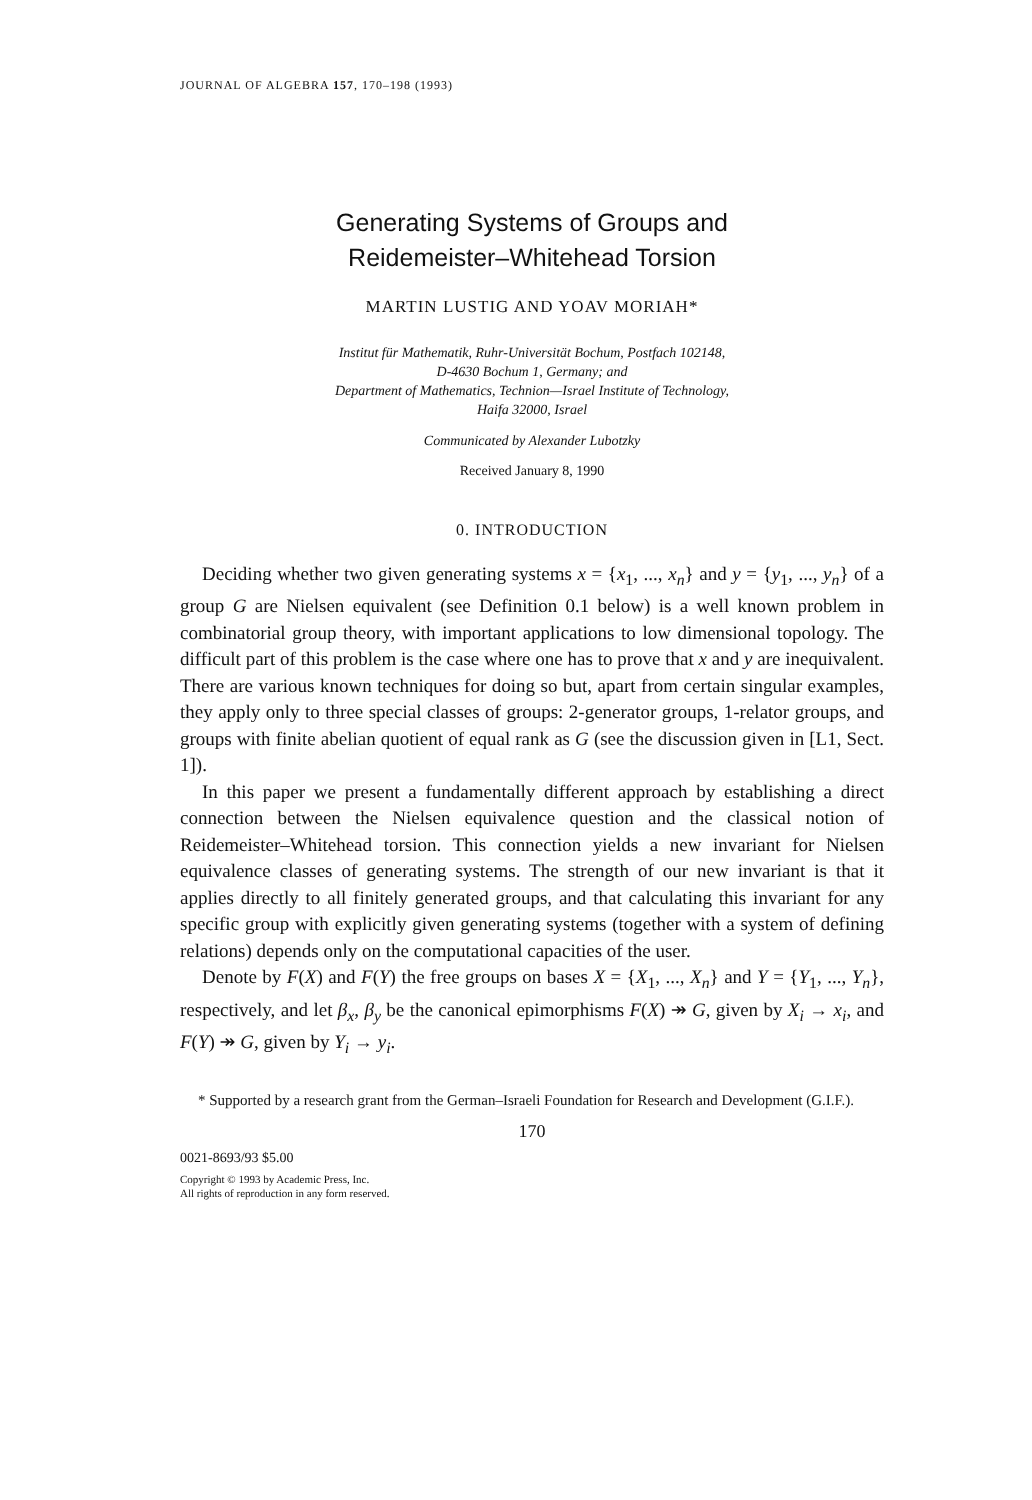JOURNAL OF ALGEBRA 157, 170–198 (1993)
Generating Systems of Groups and
Reidemeister–Whitehead Torsion
MARTIN LUSTIG AND YOAV MORIAH*
Institut für Mathematik, Ruhr-Universität Bochum, Postfach 102148,
D-4630 Bochum 1, Germany; and
Department of Mathematics, Technion—Israel Institute of Technology,
Haifa 32000, Israel
Communicated by Alexander Lubotzky
Received January 8, 1990
0. INTRODUCTION
Deciding whether two given generating systems x = {x<sub>1</sub>, ..., x<sub>n</sub>} and y = {y<sub>1</sub>, ..., y<sub>n</sub>} of a group G are Nielsen equivalent (see Definition 0.1 below) is a well known problem in combinatorial group theory, with important applications to low dimensional topology. The difficult part of this problem is the case where one has to prove that x and y are inequivalent. There are various known techniques for doing so but, apart from certain singular examples, they apply only to three special classes of groups: 2-generator groups, 1-relator groups, and groups with finite abelian quotient of equal rank as G (see the discussion given in [L1, Sect. 1]).
In this paper we present a fundamentally different approach by establishing a direct connection between the Nielsen equivalence question and the classical notion of Reidemeister–Whitehead torsion. This connection yields a new invariant for Nielsen equivalence classes of generating systems. The strength of our new invariant is that it applies directly to all finitely generated groups, and that calculating this invariant for any specific group with explicitly given generating systems (together with a system of defining relations) depends only on the computational capacities of the user.
Denote by F(X) and F(Y) the free groups on bases X = {X<sub>1</sub>, ..., X<sub>n</sub>} and Y = {Y<sub>1</sub>, ..., Y<sub>n</sub>}, respectively, and let β<sub>x</sub>, β<sub>y</sub> be the canonical epimorphisms F(X) ↠ G, given by X<sub>i</sub> → x<sub>i</sub>, and F(Y) ↠ G, given by Y<sub>i</sub> → y<sub>i</sub>.
* Supported by a research grant from the German–Israeli Foundation for Research and Development (G.I.F.).
170
0021-8693/93 $5.00
Copyright © 1993 by Academic Press, Inc.
All rights of reproduction in any form reserved.